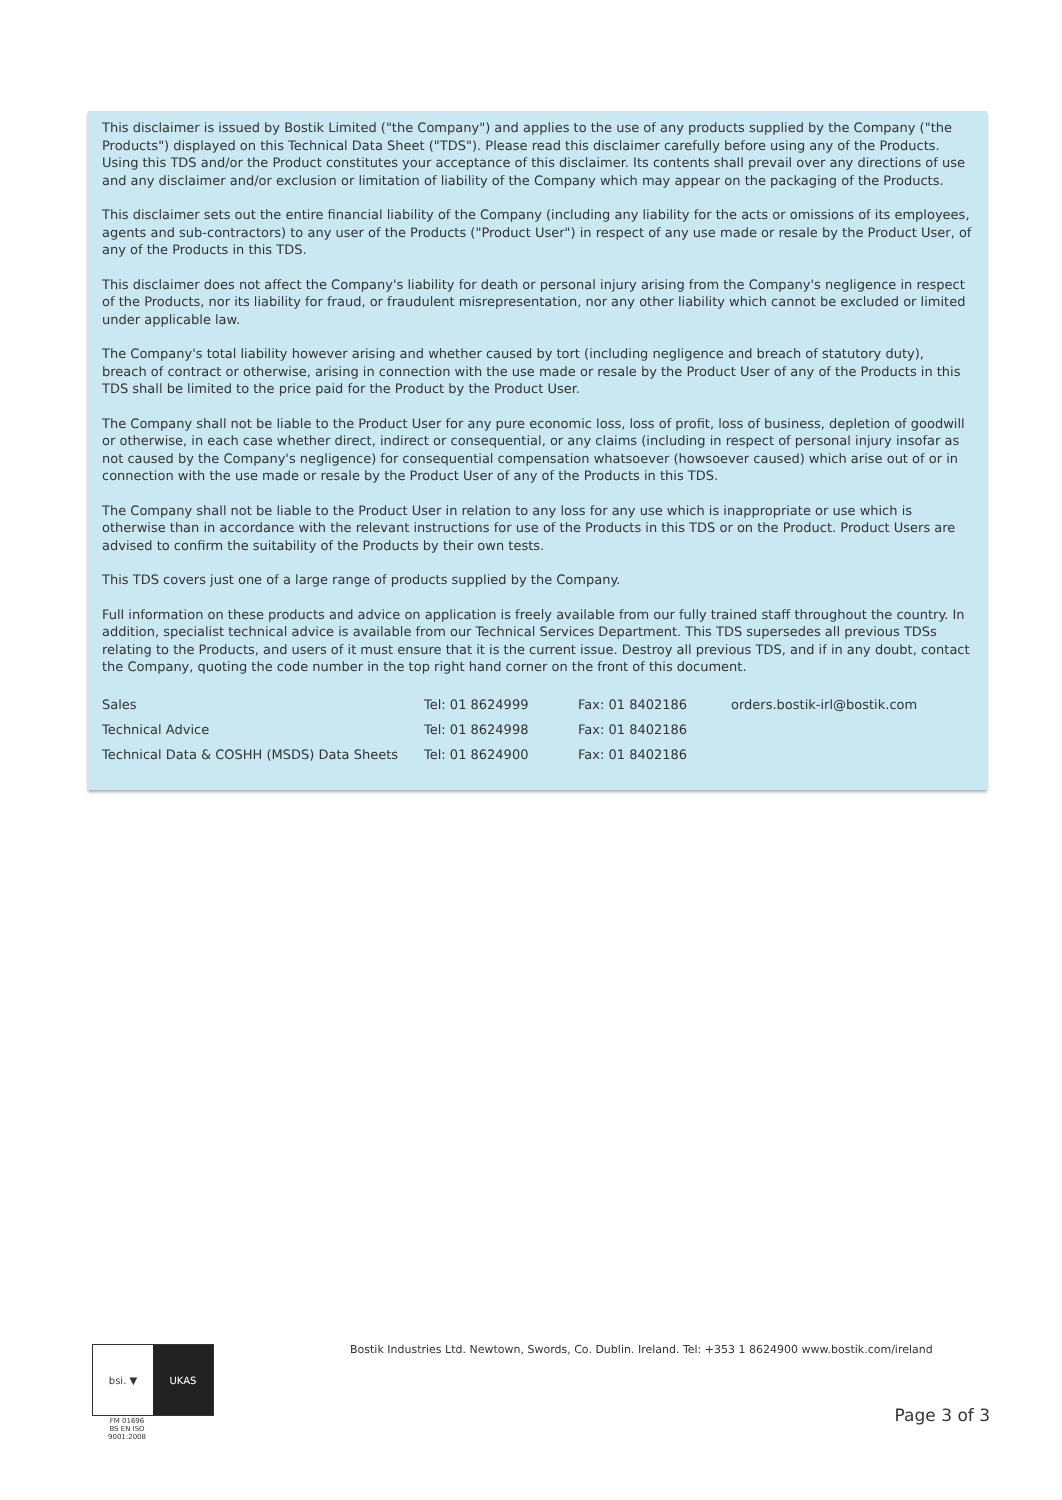This disclaimer is issued by Bostik Limited ("the Company") and applies to the use of any products supplied by the Company ("the Products") displayed on this Technical Data Sheet ("TDS"). Please read this disclaimer carefully before using any of the Products. Using this TDS and/or the Product constitutes your acceptance of this disclaimer. Its contents shall prevail over any directions of use and any disclaimer and/or exclusion or limitation of liability of the Company which may appear on the packaging of the Products.
This disclaimer sets out the entire financial liability of the Company (including any liability for the acts or omissions of its employees, agents and sub-contractors) to any user of the Products ("Product User") in respect of any use made or resale by the Product User, of any of the Products in this TDS.
This disclaimer does not affect the Company's liability for death or personal injury arising from the Company's negligence in respect of the Products, nor its liability for fraud, or fraudulent misrepresentation, nor any other liability which cannot be excluded or limited under applicable law.
The Company's total liability however arising and whether caused by tort (including negligence and breach of statutory duty), breach of contract or otherwise, arising in connection with the use made or resale by the Product User of any of the Products in this TDS shall be limited to the price paid for the Product by the Product User.
The Company shall not be liable to the Product User for any pure economic loss, loss of profit, loss of business, depletion of goodwill or otherwise, in each case whether direct, indirect or consequential, or any claims (including in respect of personal injury insofar as not caused by the Company's negligence) for consequential compensation whatsoever (howsoever caused) which arise out of or in connection with the use made or resale by the Product User of any of the Products in this TDS.
The Company shall not be liable to the Product User in relation to any loss for any use which is inappropriate or use which is otherwise than in accordance with the relevant instructions for use of the Products in this TDS or on the Product. Product Users are advised to confirm the suitability of the Products by their own tests.
This TDS covers just one of a large range of products supplied by the Company.
Full information on these products and advice on application is freely available from our fully trained staff throughout the country. In addition, specialist technical advice is available from our Technical Services Department. This TDS supersedes all previous TDSs relating to the Products, and users of it must ensure that it is the current issue. Destroy all previous TDS, and if in any doubt, contact the Company, quoting the code number in the top right hand corner on the front of this document.
| Sales | Tel: 01 8624999 | Fax: 01 8402186 | orders.bostik-irl@bostik.com |
| Technical Advice | Tel: 01 8624998 | Fax: 01 8402186 | |
| Technical Data & COSHH (MSDS) Data Sheets | Tel: 01 8624900 | Fax: 01 8402186 | |
bsi. ▼ UKAS
FM 01696
BS EN ISO 9001:2008
Bostik Industries Ltd. Newtown, Swords, Co. Dublin. Ireland. Tel: +353 1 8624900 www.bostik.com/ireland
Page 3 of 3